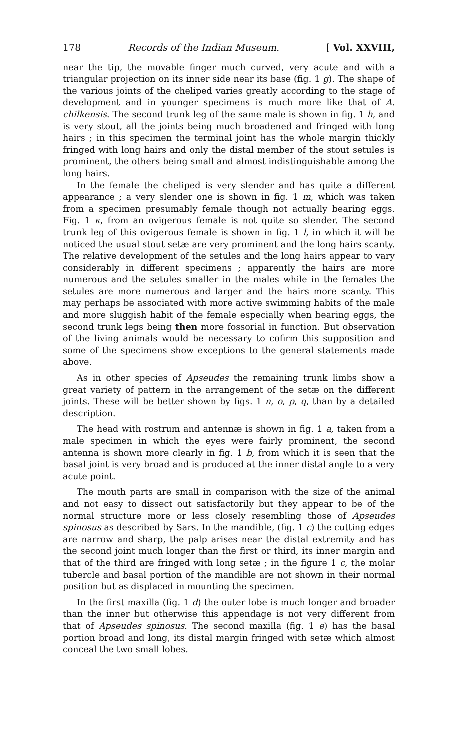178 Records of the Indian Museum. [ Vol. XXVIII,
near the tip, the movable finger much curved, very acute and with a triangular projection on its inner side near its base (fig. 1 g). The shape of the various joints of the cheliped varies greatly according to the stage of development and in younger specimens is much more like that of A. chilkensis. The second trunk leg of the same male is shown in fig. 1 h, and is very stout, all the joints being much broadened and fringed with long hairs ; in this specimen the terminal joint has the whole margin thickly fringed with long hairs and only the distal member of the stout setules is prominent, the others being small and almost indistinguishable among the long hairs.
In the female the cheliped is very slender and has quite a different appearance ; a very slender one is shown in fig. 1 m, which was taken from a specimen presumably female though not actually bearing eggs. Fig. 1 κ, from an ovigerous female is not quite so slender. The second trunk leg of this ovigerous female is shown in fig. 1 l, in which it will be noticed the usual stout setæ are very prominent and the long hairs scanty. The relative development of the setules and the long hairs appear to vary considerably in different specimens ; apparently the hairs are more numerous and the setules smaller in the males while in the females the setules are more numerous and larger and the hairs more scanty. This may perhaps be associated with more active swimming habits of the male and more sluggish habit of the female especially when bearing eggs, the second trunk legs being then more fossorial in function. But observation of the living animals would be necessary to cofirm this supposition and some of the specimens show exceptions to the general statements made above.
As in other species of Apseudes the remaining trunk limbs show a great variety of pattern in the arrangement of the setæ on the different joints. These will be better shown by figs. 1 n, o, p, q, than by a detailed description.
The head with rostrum and antennæ is shown in fig. 1 a, taken from a male specimen in which the eyes were fairly prominent, the second antenna is shown more clearly in fig. 1 b, from which it is seen that the basal joint is very broad and is produced at the inner distal angle to a very acute point.
The mouth parts are small in comparison with the size of the animal and not easy to dissect out satisfactorily but they appear to be of the normal structure more or less closely resembling those of Apseudes spinosus as described by Sars. In the mandible, (fig. 1 c) the cutting edges are narrow and sharp, the palp arises near the distal extremity and has the second joint much longer than the first or third, its inner margin and that of the third are fringed with long setæ ; in the figure 1 c, the molar tubercle and basal portion of the mandible are not shown in their normal position but as displaced in mounting the specimen.
In the first maxilla (fig. 1 d) the outer lobe is much longer and broader than the inner but otherwise this appendage is not very different from that of Apseudes spinosus. The second maxilla (fig. 1 e) has the basal portion broad and long, its distal margin fringed with setæ which almost conceal the two small lobes.